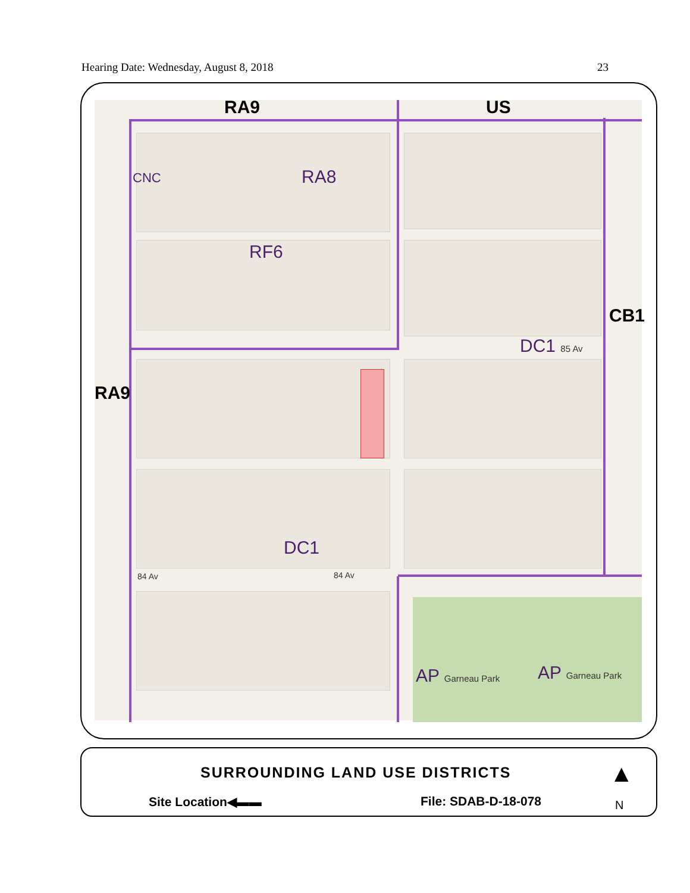Hearing Date: Wednesday, August 8, 2018 23
RA9 US
CNC RA8
RF6
CB1
DC1 85 Av
RA9
DC1
84 Av 84 Av
AP Garneau Park AP Garneau Park
SURROUNDING LAND USE DISTRICTS
Site Location◀▬▬ File: SDAB-D-18-078
▲
N